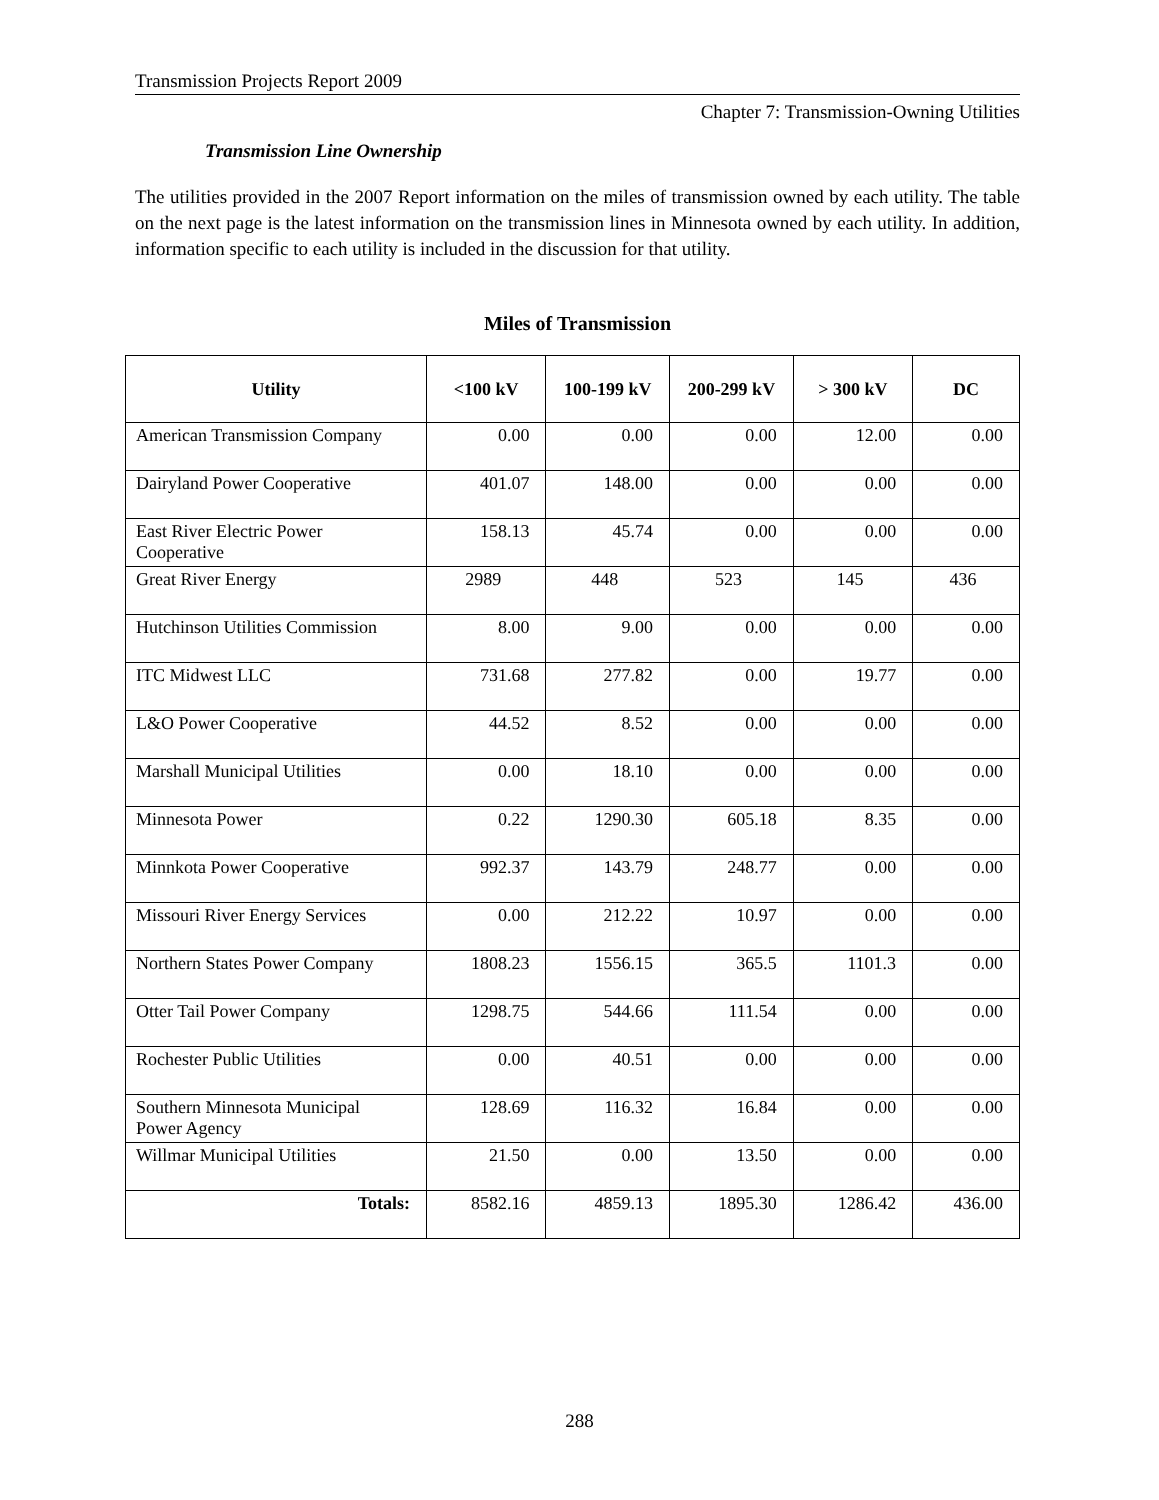Transmission Projects Report 2009
Chapter 7: Transmission-Owning Utilities
Transmission Line Ownership
The utilities provided in the 2007 Report information on the miles of transmission owned by each utility. The table on the next page is the latest information on the transmission lines in Minnesota owned by each utility. In addition, information specific to each utility is included in the discussion for that utility.
Miles of Transmission
| Utility | <100 kV | 100-199 kV | 200-299 kV | > 300 kV | DC |
| --- | --- | --- | --- | --- | --- |
| American Transmission Company | 0.00 | 0.00 | 0.00 | 12.00 | 0.00 |
| Dairyland Power Cooperative | 401.07 | 148.00 | 0.00 | 0.00 | 0.00 |
| East River Electric Power Cooperative | 158.13 | 45.74 | 0.00 | 0.00 | 0.00 |
| Great River Energy | 2989 | 448 | 523 | 145 | 436 |
| Hutchinson Utilities Commission | 8.00 | 9.00 | 0.00 | 0.00 | 0.00 |
| ITC Midwest LLC | 731.68 | 277.82 | 0.00 | 19.77 | 0.00 |
| L&O Power Cooperative | 44.52 | 8.52 | 0.00 | 0.00 | 0.00 |
| Marshall Municipal Utilities | 0.00 | 18.10 | 0.00 | 0.00 | 0.00 |
| Minnesota Power | 0.22 | 1290.30 | 605.18 | 8.35 | 0.00 |
| Minnkota Power Cooperative | 992.37 | 143.79 | 248.77 | 0.00 | 0.00 |
| Missouri River Energy Services | 0.00 | 212.22 | 10.97 | 0.00 | 0.00 |
| Northern States Power Company | 1808.23 | 1556.15 | 365.5 | 1101.3 | 0.00 |
| Otter Tail Power Company | 1298.75 | 544.66 | 111.54 | 0.00 | 0.00 |
| Rochester Public Utilities | 0.00 | 40.51 | 0.00 | 0.00 | 0.00 |
| Southern Minnesota Municipal Power Agency | 128.69 | 116.32 | 16.84 | 0.00 | 0.00 |
| Willmar Municipal Utilities | 21.50 | 0.00 | 13.50 | 0.00 | 0.00 |
| Totals: | 8582.16 | 4859.13 | 1895.30 | 1286.42 | 436.00 |
288